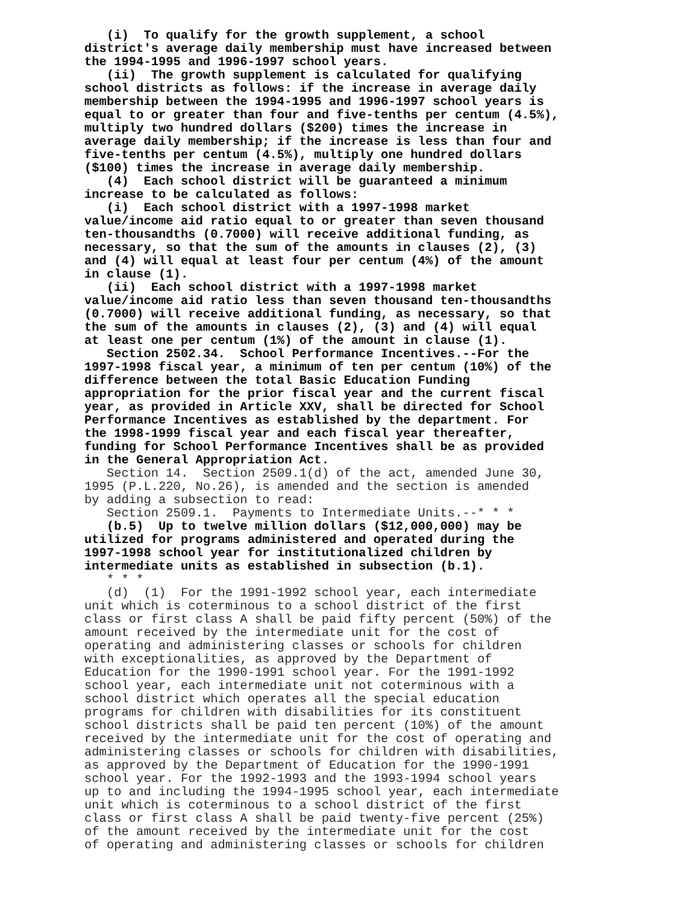(i) To qualify for the growth supplement, a school
district's average daily membership must have increased between
the 1994-1995 and 1996-1997 school years.
(ii) The growth supplement is calculated for qualifying
school districts as follows: if the increase in average daily
membership between the 1994-1995 and 1996-1997 school years is
equal to or greater than four and five-tenths per centum (4.5%),
multiply two hundred dollars ($200) times the increase in
average daily membership; if the increase is less than four and
five-tenths per centum (4.5%), multiply one hundred dollars
($100) times the increase in average daily membership.
(4) Each school district will be guaranteed a minimum
increase to be calculated as follows:
(i) Each school district with a 1997-1998 market
value/income aid ratio equal to or greater than seven thousand
ten-thousandths (0.7000) will receive additional funding, as
necessary, so that the sum of the amounts in clauses (2), (3)
and (4) will equal at least four per centum (4%) of the amount
in clause (1).
(ii) Each school district with a 1997-1998 market
value/income aid ratio less than seven thousand ten-thousandths
(0.7000) will receive additional funding, as necessary, so that
the sum of the amounts in clauses (2), (3) and (4) will equal
at least one per centum (1%) of the amount in clause (1).
Section 2502.34. School Performance Incentives.--For the
1997-1998 fiscal year, a minimum of ten per centum (10%) of the
difference between the total Basic Education Funding
appropriation for the prior fiscal year and the current fiscal
year, as provided in Article XXV, shall be directed for School
Performance Incentives as established by the department. For
the 1998-1999 fiscal year and each fiscal year thereafter,
funding for School Performance Incentives shall be as provided
in the General Appropriation Act.
Section 14. Section 2509.1(d) of the act, amended June 30,
1995 (P.L.220, No.26), is amended and the section is amended
by adding a subsection to read:
Section 2509.1. Payments to Intermediate Units.--* * *
(b.5) Up to twelve million dollars ($12,000,000) may be
utilized for programs administered and operated during the
1997-1998 school year for institutionalized children by
intermediate units as established in subsection (b.1).
* * *
(d) (1) For the 1991-1992 school year, each intermediate
unit which is coterminous to a school district of the first
class or first class A shall be paid fifty percent (50%) of the
amount received by the intermediate unit for the cost of
operating and administering classes or schools for children
with exceptionalities, as approved by the Department of
Education for the 1990-1991 school year. For the 1991-1992
school year, each intermediate unit not coterminous with a
school district which operates all the special education
programs for children with disabilities for its constituent
school districts shall be paid ten percent (10%) of the amount
received by the intermediate unit for the cost of operating and
administering classes or schools for children with disabilities,
as approved by the Department of Education for the 1990-1991
school year. For the 1992-1993 and the 1993-1994 school years
up to and including the 1994-1995 school year, each intermediate
unit which is coterminous to a school district of the first
class or first class A shall be paid twenty-five percent (25%)
of the amount received by the intermediate unit for the cost
of operating and administering classes or schools for children